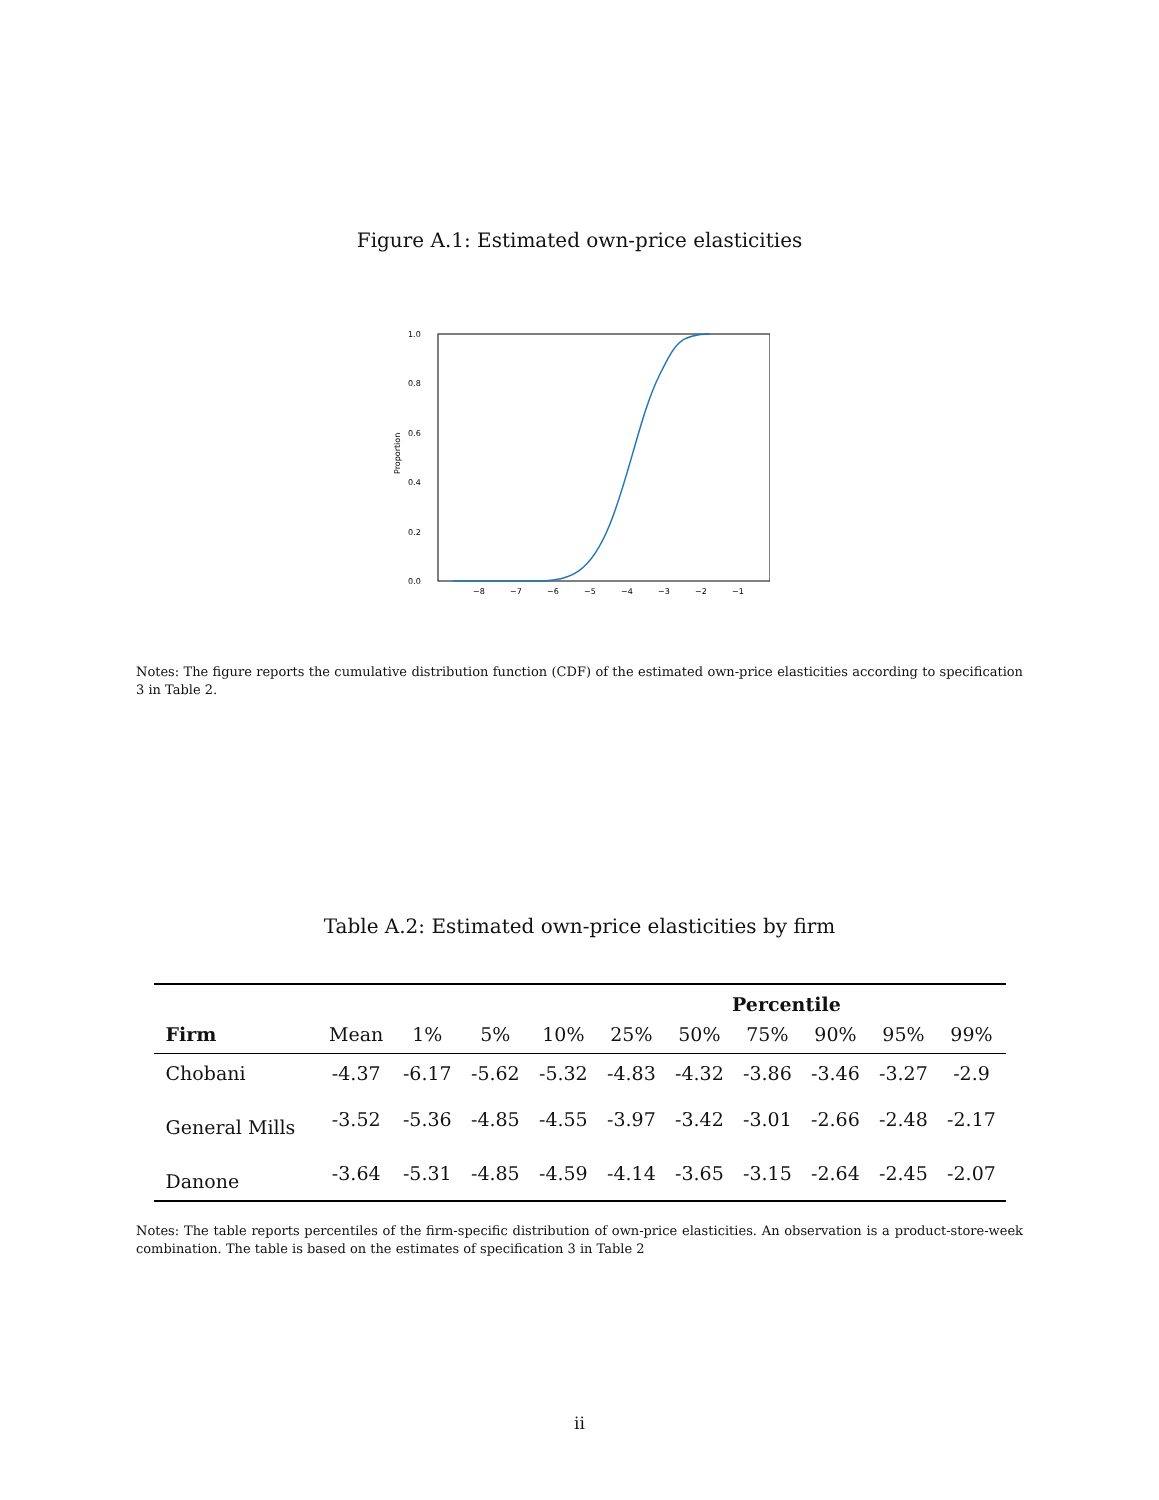Figure A.1: Estimated own-price elasticities
Proportion
0.0
0.2
0.4
0.6
0.8
1.0
−8
−7
−6
−5
−4
−3
−2
−1
Notes: The figure reports the cumulative distribution function (CDF) of the estimated own-price elasticities according to specification 3 in Table 2.
Table A.2: Estimated own-price elasticities by firm
| | | Percentile | | | | | | | | |
| --- | --- | --- | --- | --- | --- | --- | --- | --- | --- | --- |
| Firm | Mean | 1% | 5% | 10% | 25% | 50% | 75% | 90% | 95% | 99% |
| Chobani | -4.37 | -6.17 | -5.62 | -5.32 | -4.83 | -4.32 | -3.86 | -3.46 | -3.27 | -2.9 |
| General Mills | -3.52 | -5.36 | -4.85 | -4.55 | -3.97 | -3.42 | -3.01 | -2.66 | -2.48 | -2.17 |
| Danone | -3.64 | -5.31 | -4.85 | -4.59 | -4.14 | -3.65 | -3.15 | -2.64 | -2.45 | -2.07 |
Notes: The table reports percentiles of the firm-specific distribution of own-price elasticities. An observation is a product-store-week combination. The table is based on the estimates of specification 3 in Table 2
ii